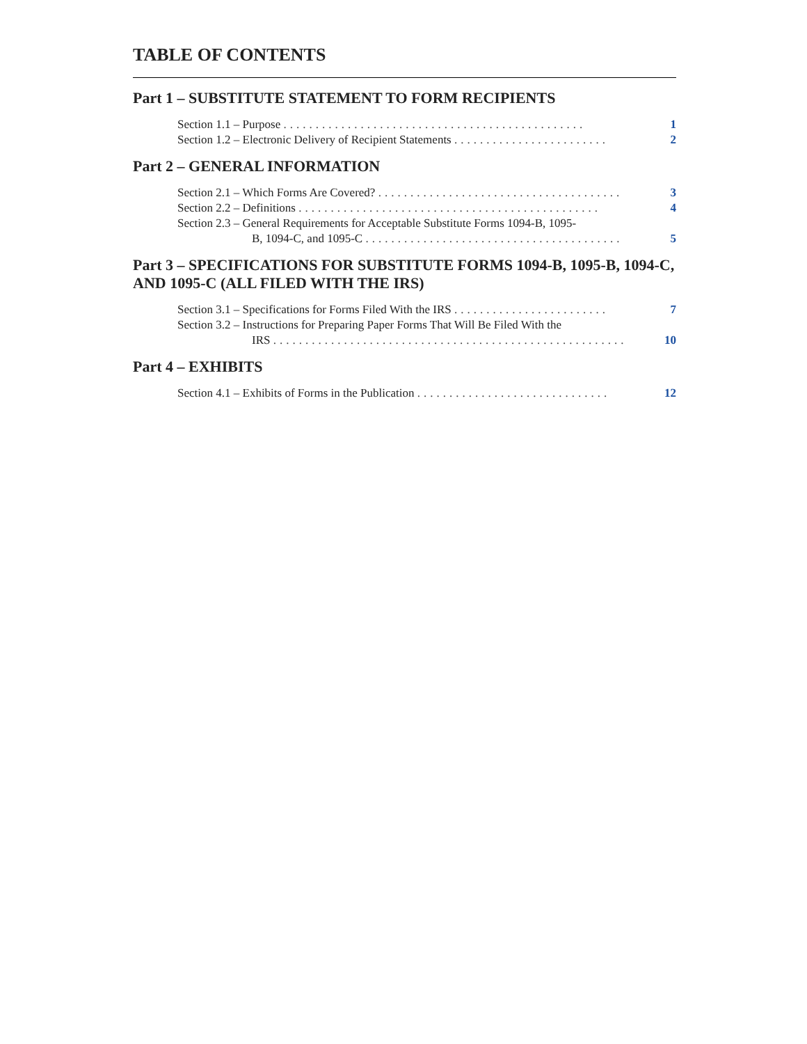TABLE OF CONTENTS
Part 1 – SUBSTITUTE STATEMENT TO FORM RECIPIENTS
Section 1.1 – Purpose ............................................... 1
Section 1.2 – Electronic Delivery of Recipient Statements ........................ 2
Part 2 – GENERAL INFORMATION
Section 2.1 – Which Forms Are Covered? ...................................... 3
Section 2.2 – Definitions ............................................... 4
Section 2.3 – General Requirements for Acceptable Substitute Forms 1094-B, 1095-
B, 1094-C, and 1095-C ........................................ 5
Part 3 – SPECIFICATIONS FOR SUBSTITUTE FORMS 1094-B, 1095-B, 1094-C, AND 1095-C (ALL FILED WITH THE IRS)
Section 3.1 – Specifications for Forms Filed With the IRS ........................ 7
Section 3.2 – Instructions for Preparing Paper Forms That Will Be Filed With the
IRS ....................................................... 10
Part 4 – EXHIBITS
Section 4.1 – Exhibits of Forms in the Publication .............................. 12